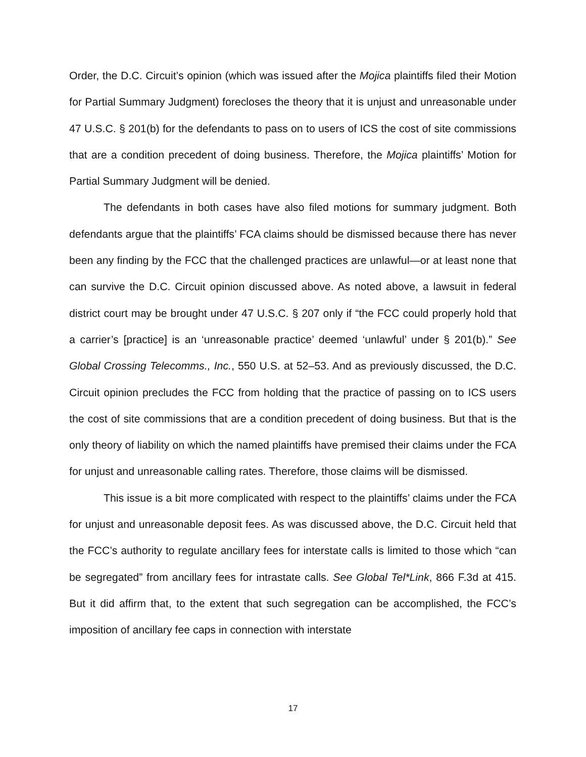Order, the D.C. Circuit’s opinion (which was issued after the Mojica plaintiffs filed their Motion for Partial Summary Judgment) forecloses the theory that it is unjust and unreasonable under 47 U.S.C. § 201(b) for the defendants to pass on to users of ICS the cost of site commissions that are a condition precedent of doing business. Therefore, the Mojica plaintiffs’ Motion for Partial Summary Judgment will be denied.
The defendants in both cases have also filed motions for summary judgment. Both defendants argue that the plaintiffs’ FCA claims should be dismissed because there has never been any finding by the FCC that the challenged practices are unlawful—or at least none that can survive the D.C. Circuit opinion discussed above. As noted above, a lawsuit in federal district court may be brought under 47 U.S.C. § 207 only if “the FCC could properly hold that a carrier’s [practice] is an ‘unreasonable practice’ deemed ‘unlawful’ under § 201(b).” See Global Crossing Telecomms., Inc., 550 U.S. at 52–53. And as previously discussed, the D.C. Circuit opinion precludes the FCC from holding that the practice of passing on to ICS users the cost of site commissions that are a condition precedent of doing business. But that is the only theory of liability on which the named plaintiffs have premised their claims under the FCA for unjust and unreasonable calling rates. Therefore, those claims will be dismissed.
This issue is a bit more complicated with respect to the plaintiffs’ claims under the FCA for unjust and unreasonable deposit fees. As was discussed above, the D.C. Circuit held that the FCC’s authority to regulate ancillary fees for interstate calls is limited to those which “can be segregated” from ancillary fees for intrastate calls. See Global Tel*Link, 866 F.3d at 415. But it did affirm that, to the extent that such segregation can be accomplished, the FCC’s imposition of ancillary fee caps in connection with interstate
17